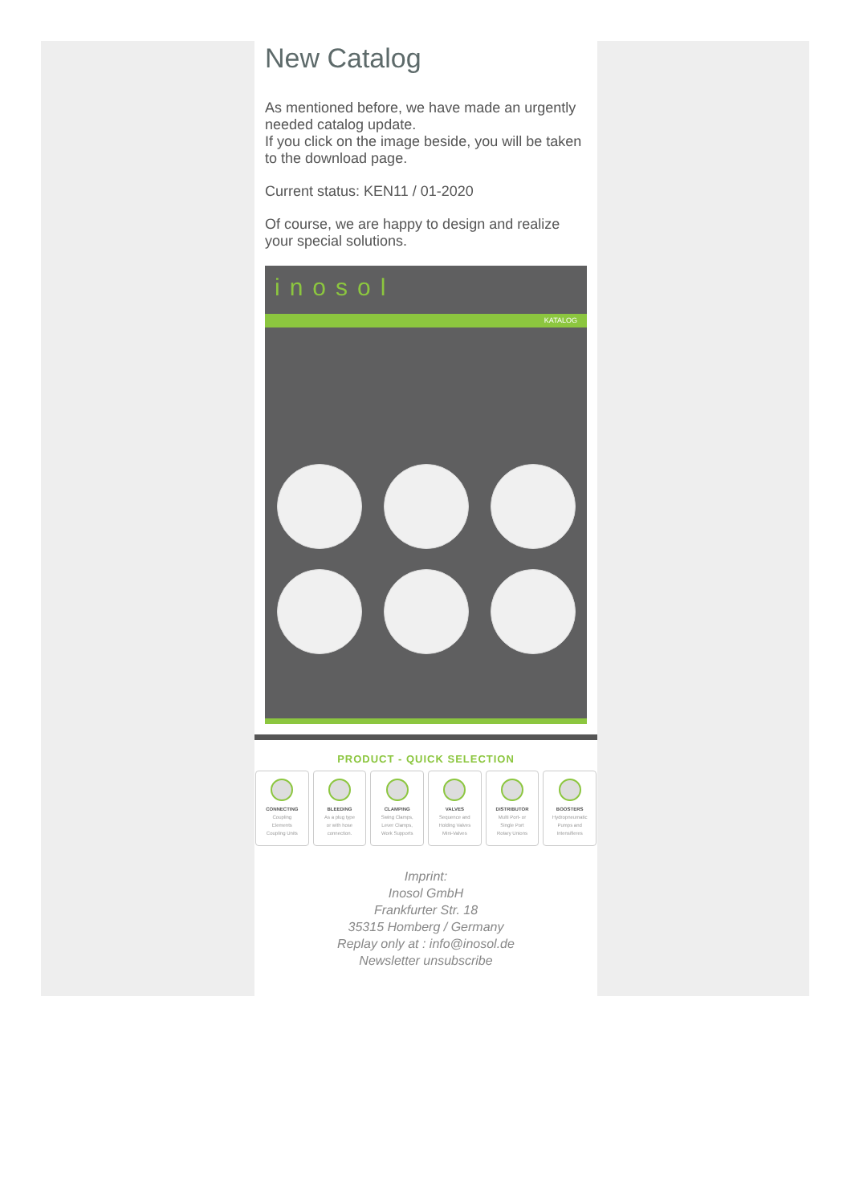New Catalog
As mentioned before, we have made an urgently needed catalog update.
If you click on the image beside, you will be taken to the download page.
Current status: KEN11 / 01-2020
Of course, we are happy to design and realize your special solutions.
inosol
KATALOG
PRODUCT - QUICK SELECTION
CONNECTING
Coupling
Elements
Coupling Units
BLEEDING
As a plug type
or with hose
connection.
CLAMPING
Swing Clamps,
Lever Clamps,
Work Supports
VALVES
Sequence and
Holding Valves
Mini-Valves
DISTRIBUTOR
Multi Port- or
Single Port
Rotary Unions
BOOSTERS
Hydropneumatic
Pumps and
Intensifieres
Imprint:
Inosol GmbH
Frankfurter Str. 18
35315 Homberg / Germany
Replay only at : info@inosol.de
Newsletter unsubscribe